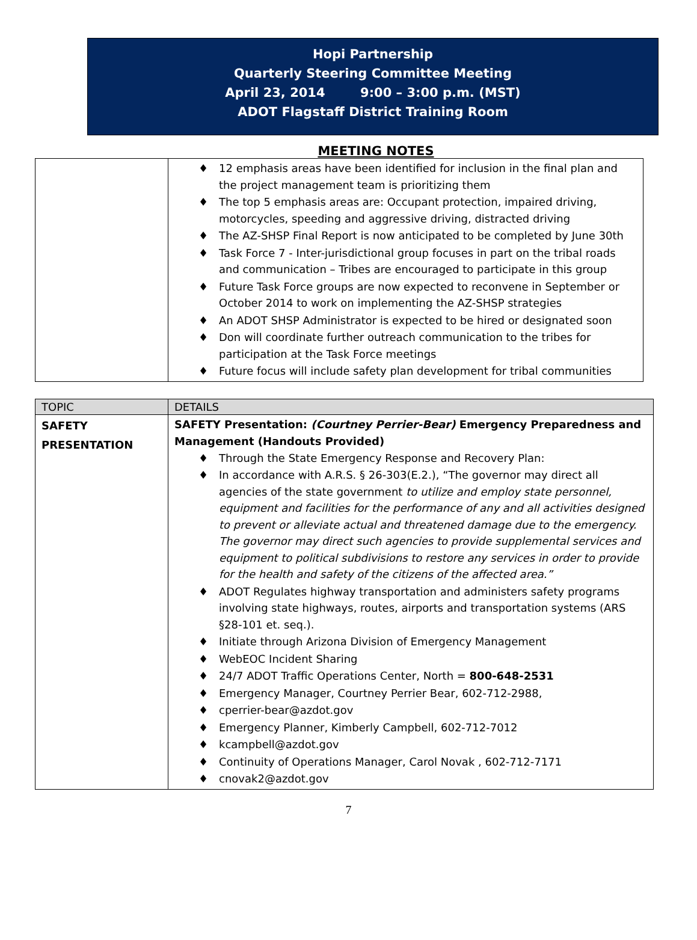Hopi Partnership
Quarterly Steering Committee Meeting
April 23, 2014 9:00 – 3:00 p.m. (MST)
ADOT Flagstaff District Training Room
MEETING NOTES
| | ♦ 12 emphasis areas have been identified for inclusion in the final plan and the project management team is prioritizing them ♦ The top 5 emphasis areas are: Occupant protection, impaired driving, motorcycles, speeding and aggressive driving, distracted driving ♦ The AZ-SHSP Final Report is now anticipated to be completed by June 30th ♦ Task Force 7 - Inter-jurisdictional group focuses in part on the tribal roads and communication – Tribes are encouraged to participate in this group ♦ Future Task Force groups are now expected to reconvene in September or October 2014 to work on implementing the AZ-SHSP strategies ♦ An ADOT SHSP Administrator is expected to be hired or designated soon ♦ Don will coordinate further outreach communication to the tribes for participation at the Task Force meetings ♦ Future focus will include safety plan development for tribal communities |
| TOPIC | DETAILS |
| --- | --- |
| SAFETY PRESENTATION | SAFETY Presentation: (Courtney Perrier-Bear) Emergency Preparedness and Management (Handouts Provided) ♦ Through the State Emergency Response and Recovery Plan: ♦ In accordance with A.R.S. § 26-303(E.2.), “The governor may direct all agencies of the state government to utilize and employ state personnel, equipment and facilities for the performance of any and all activities designed to prevent or alleviate actual and threatened damage due to the emergency. The governor may direct such agencies to provide supplemental services and equipment to political subdivisions to restore any services in order to provide for the health and safety of the citizens of the affected area.” ♦ ADOT Regulates highway transportation and administers safety programs involving state highways, routes, airports and transportation systems (ARS §28-101 et. seq.). ♦ Initiate through Arizona Division of Emergency Management ♦ WebEOC Incident Sharing ♦ 24/7 ADOT Traffic Operations Center, North = 800-648-2531 ♦ Emergency Manager, Courtney Perrier Bear, 602-712-2988, ♦ cperrier-bear@azdot.gov ♦ Emergency Planner, Kimberly Campbell, 602-712-7012 ♦ kcampbell@azdot.gov ♦ Continuity of Operations Manager, Carol Novak , 602-712-7171 ♦ cnovak2@azdot.gov |
7